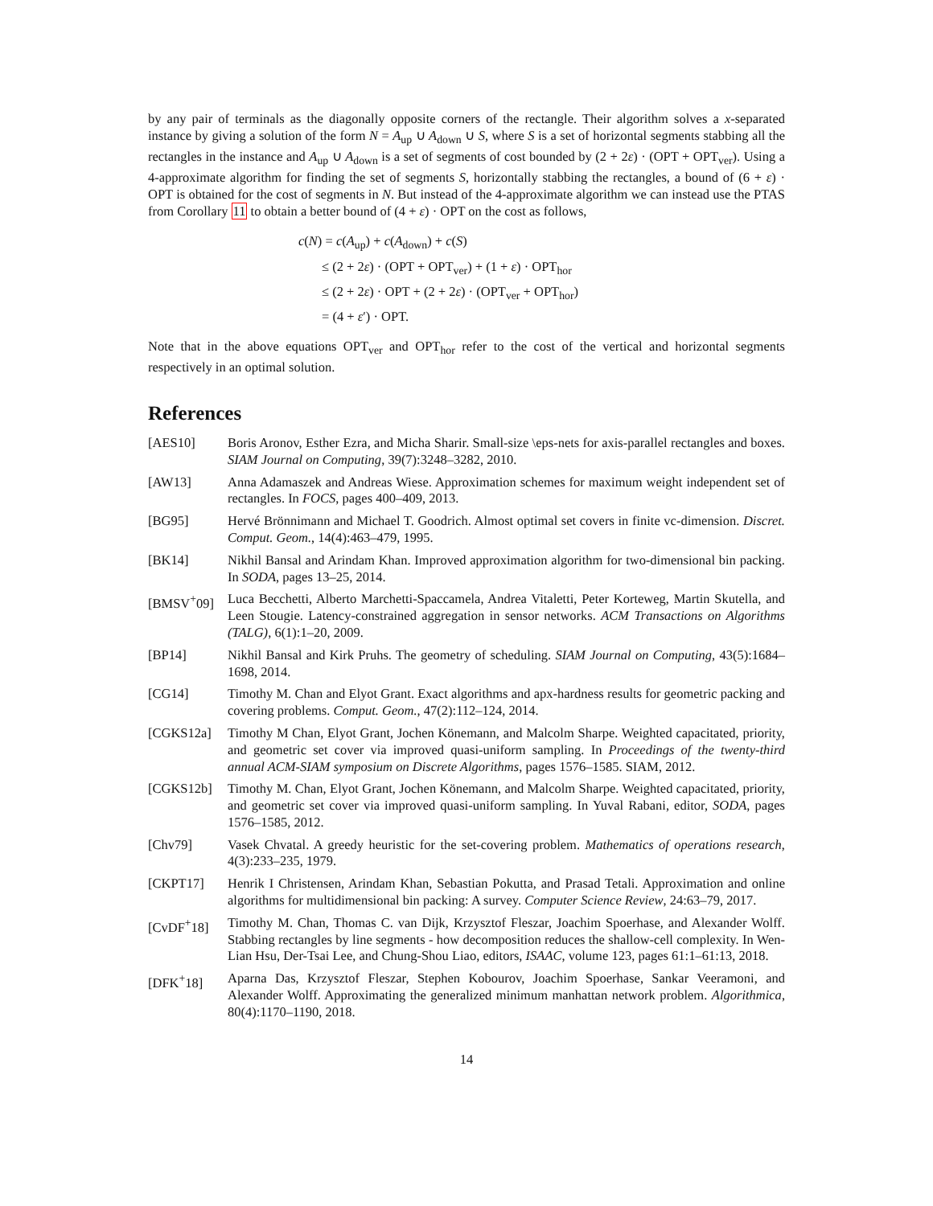by any pair of terminals as the diagonally opposite corners of the rectangle. Their algorithm solves a x-separated instance by giving a solution of the form N = A<sub>up</sub> ∪ A<sub>down</sub> ∪ S, where S is a set of horizontal segments stabbing all the rectangles in the instance and A<sub>up</sub> ∪ A<sub>down</sub> is a set of segments of cost bounded by (2 + 2ε) · (OPT + OPT<sub>ver</sub>). Using a 4-approximate algorithm for finding the set of segments S, horizontally stabbing the rectangles, a bound of (6 + ε) · OPT is obtained for the cost of segments in N. But instead of the 4-approximate algorithm we can instead use the PTAS from Corollary 11 to obtain a better bound of (4 + ε) · OPT on the cost as follows,
c(N) = c(A<sub>up</sub>) + c(A<sub>down</sub>) + c(S)
≤ (2 + 2ε) · (OPT + OPT<sub>ver</sub>) + (1 + ε) · OPT<sub>hor</sub>
≤ (2 + 2ε) · OPT + (2 + 2ε) · (OPT<sub>ver</sub> + OPT<sub>hor</sub>)
= (4 + ε′) · OPT.
Note that in the above equations OPT<sub>ver</sub> and OPT<sub>hor</sub> refer to the cost of the vertical and horizontal segments respectively in an optimal solution.
References
[AES10] Boris Aronov, Esther Ezra, and Micha Sharir. Small-size \eps-nets for axis-parallel rectangles and boxes. SIAM Journal on Computing, 39(7):3248–3282, 2010.
[AW13] Anna Adamaszek and Andreas Wiese. Approximation schemes for maximum weight independent set of rectangles. In FOCS, pages 400–409, 2013.
[BG95] Hervé Brönnimann and Michael T. Goodrich. Almost optimal set covers in finite vc-dimension. Discret. Comput. Geom., 14(4):463–479, 1995.
[BK14] Nikhil Bansal and Arindam Khan. Improved approximation algorithm for two-dimensional bin packing. In SODA, pages 13–25, 2014.
[BMSV<sup>+</sup>09] Luca Becchetti, Alberto Marchetti-Spaccamela, Andrea Vitaletti, Peter Korteweg, Martin Skutella, and Leen Stougie. Latency-constrained aggregation in sensor networks. ACM Transactions on Algorithms (TALG), 6(1):1–20, 2009.
[BP14] Nikhil Bansal and Kirk Pruhs. The geometry of scheduling. SIAM Journal on Computing, 43(5):1684–1698, 2014.
[CG14] Timothy M. Chan and Elyot Grant. Exact algorithms and apx-hardness results for geometric packing and covering problems. Comput. Geom., 47(2):112–124, 2014.
[CGKS12a] Timothy M Chan, Elyot Grant, Jochen Könemann, and Malcolm Sharpe. Weighted capacitated, priority, and geometric set cover via improved quasi-uniform sampling. In Proceedings of the twenty-third annual ACM-SIAM symposium on Discrete Algorithms, pages 1576–1585. SIAM, 2012.
[CGKS12b] Timothy M. Chan, Elyot Grant, Jochen Könemann, and Malcolm Sharpe. Weighted capacitated, priority, and geometric set cover via improved quasi-uniform sampling. In Yuval Rabani, editor, SODA, pages 1576–1585, 2012.
[Chv79] Vasek Chvatal. A greedy heuristic for the set-covering problem. Mathematics of operations research, 4(3):233–235, 1979.
[CKPT17] Henrik I Christensen, Arindam Khan, Sebastian Pokutta, and Prasad Tetali. Approximation and online algorithms for multidimensional bin packing: A survey. Computer Science Review, 24:63–79, 2017.
[CvDF<sup>+</sup>18] Timothy M. Chan, Thomas C. van Dijk, Krzysztof Fleszar, Joachim Spoerhase, and Alexander Wolff. Stabbing rectangles by line segments - how decomposition reduces the shallow-cell complexity. In Wen-Lian Hsu, Der-Tsai Lee, and Chung-Shou Liao, editors, ISAAC, volume 123, pages 61:1–61:13, 2018.
[DFK<sup>+</sup>18] Aparna Das, Krzysztof Fleszar, Stephen Kobourov, Joachim Spoerhase, Sankar Veeramoni, and Alexander Wolff. Approximating the generalized minimum manhattan network problem. Algorithmica, 80(4):1170–1190, 2018.
14